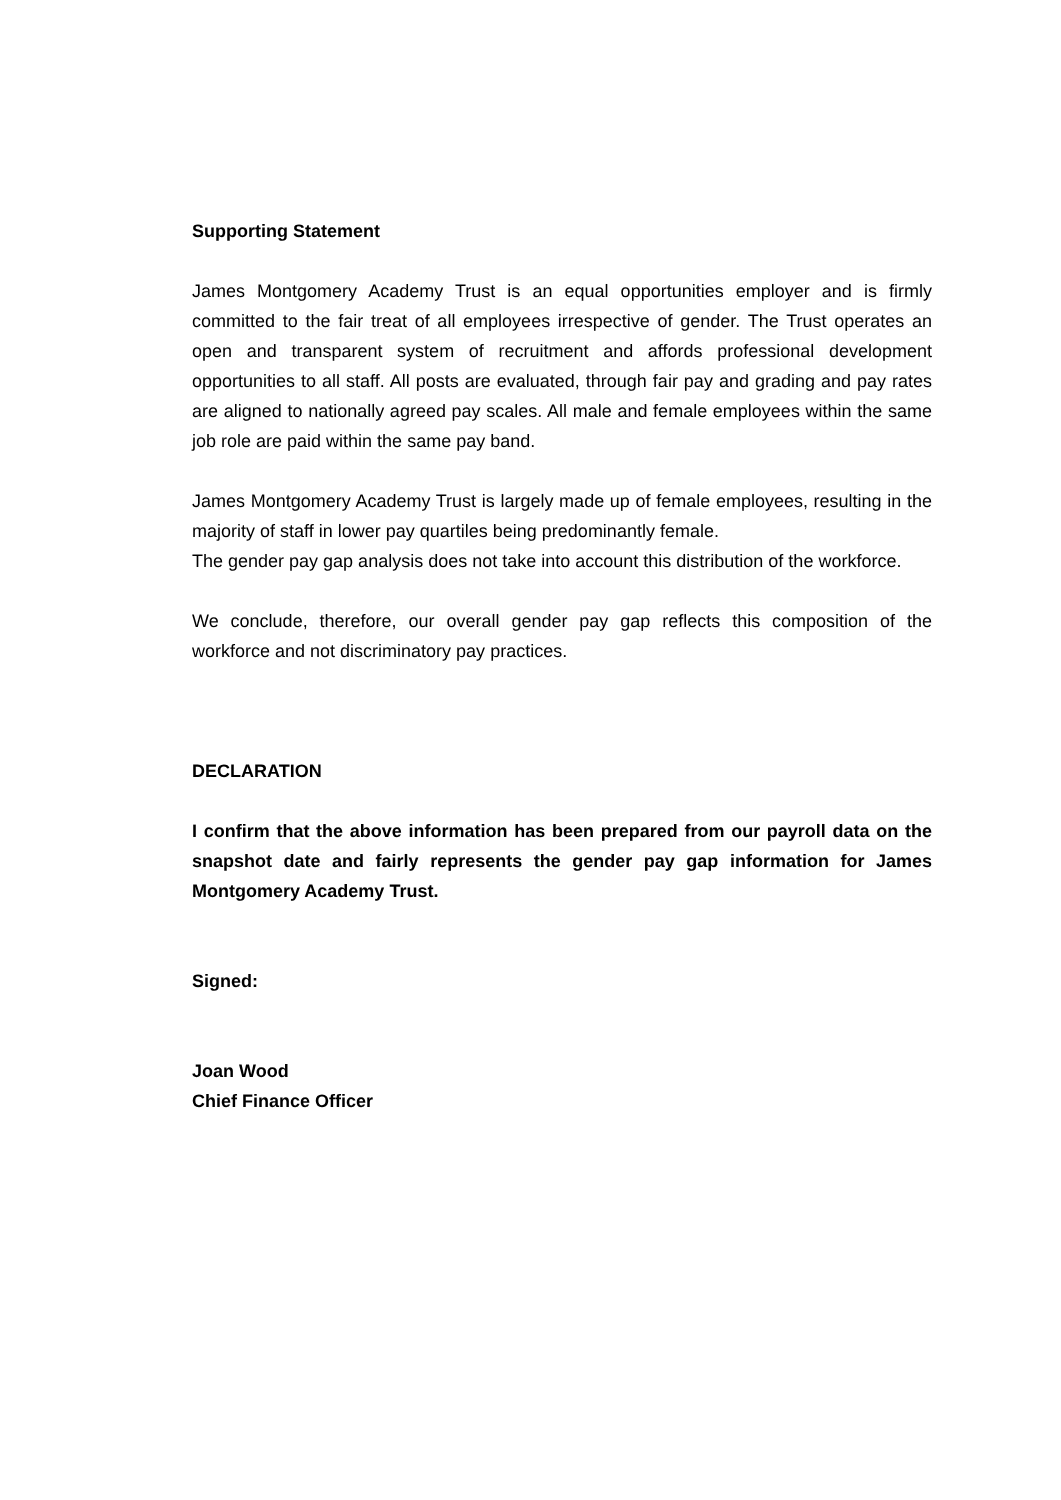Supporting Statement
James Montgomery Academy Trust is an equal opportunities employer and is firmly committed to the fair treat of all employees irrespective of gender. The Trust operates an open and transparent system of recruitment and affords professional development opportunities to all staff. All posts are evaluated, through fair pay and grading and pay rates are aligned to nationally agreed pay scales. All male and female employees within the same job role are paid within the same pay band.
James Montgomery Academy Trust is largely made up of female employees, resulting in the majority of staff in lower pay quartiles being predominantly female.
The gender pay gap analysis does not take into account this distribution of the workforce.
We conclude, therefore, our overall gender pay gap reflects this composition of the workforce and not discriminatory pay practices.
DECLARATION
I confirm that the above information has been prepared from our payroll data on the snapshot date and fairly represents the gender pay gap information for James Montgomery Academy Trust.
Signed:
Joan Wood
Chief Finance Officer